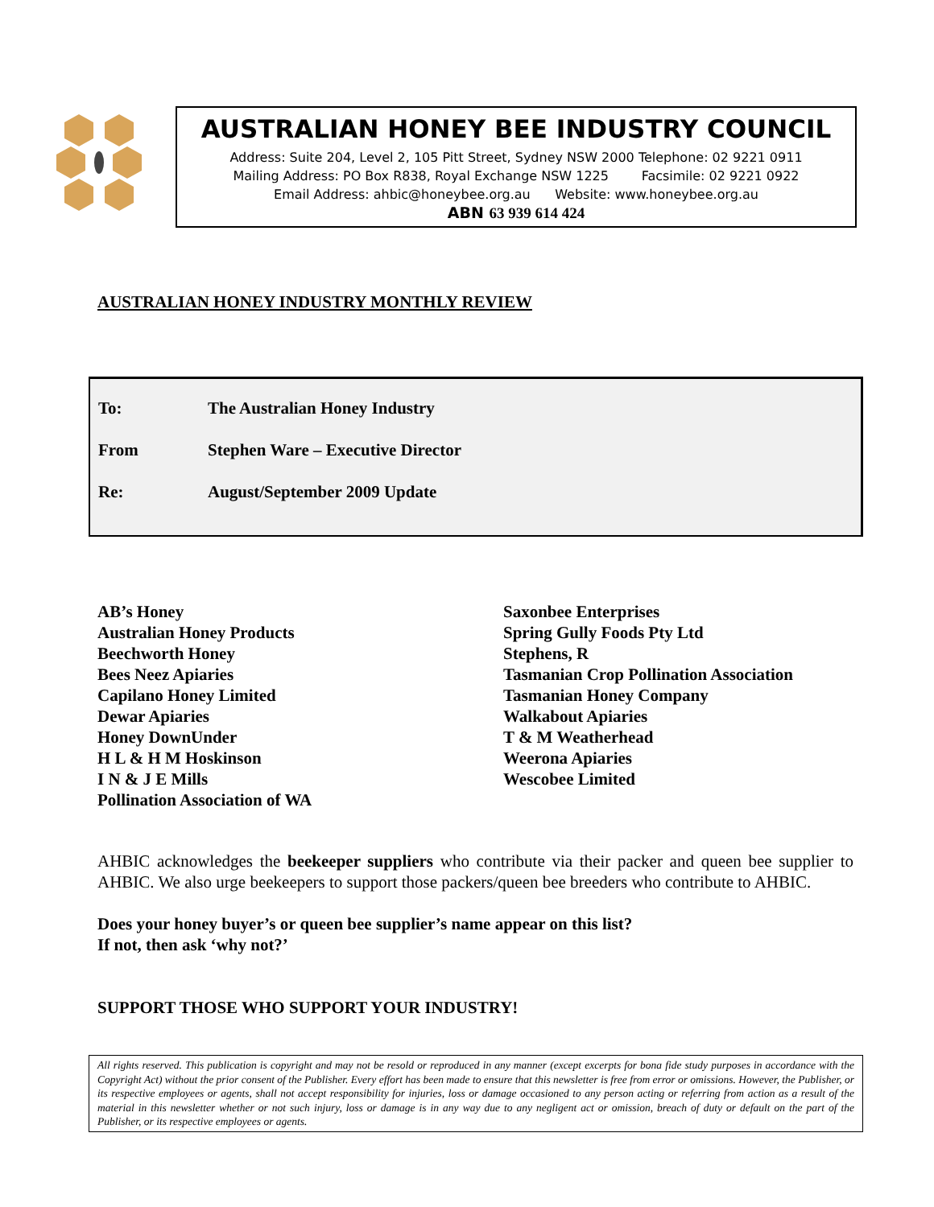AUSTRALIAN HONEY BEE INDUSTRY COUNCIL
Address: Suite 204, Level 2, 105 Pitt Street, Sydney NSW 2000 Telephone: 02 9221 0911
Mailing Address: PO Box R838, Royal Exchange NSW 1225 Facsimile: 02 9221 0922
Email Address: ahbic@honeybee.org.au Website: www.honeybee.org.au
ABN 63 939 614 424
AUSTRALIAN HONEY INDUSTRY MONTHLY REVIEW
To: The Australian Honey Industry
From Stephen Ware – Executive Director
Re: August/September 2009 Update
AB’s Honey
Australian Honey Products
Beechworth Honey
Bees Neez Apiaries
Capilano Honey Limited
Dewar Apiaries
Honey DownUnder
H L & H M Hoskinson
I N & J E Mills
Pollination Association of WA
Saxonbee Enterprises
Spring Gully Foods Pty Ltd
Stephens, R
Tasmanian Crop Pollination Association
Tasmanian Honey Company
Walkabout Apiaries
T & M Weatherhead
Weerona Apiaries
Wescobee Limited
AHBIC acknowledges the beekeeper suppliers who contribute via their packer and queen bee supplier to AHBIC. We also urge beekeepers to support those packers/queen bee breeders who contribute to AHBIC.
Does your honey buyer’s or queen bee supplier’s name appear on this list?
If not, then ask ‘why not?’
SUPPORT THOSE WHO SUPPORT YOUR INDUSTRY!
All rights reserved. This publication is copyright and may not be resold or reproduced in any manner (except excerpts for bona fide study purposes in accordance with the Copyright Act) without the prior consent of the Publisher. Every effort has been made to ensure that this newsletter is free from error or omissions. However, the Publisher, or its respective employees or agents, shall not accept responsibility for injuries, loss or damage occasioned to any person acting or referring from action as a result of the material in this newsletter whether or not such injury, loss or damage is in any way due to any negligent act or omission, breach of duty or default on the part of the Publisher, or its respective employees or agents.